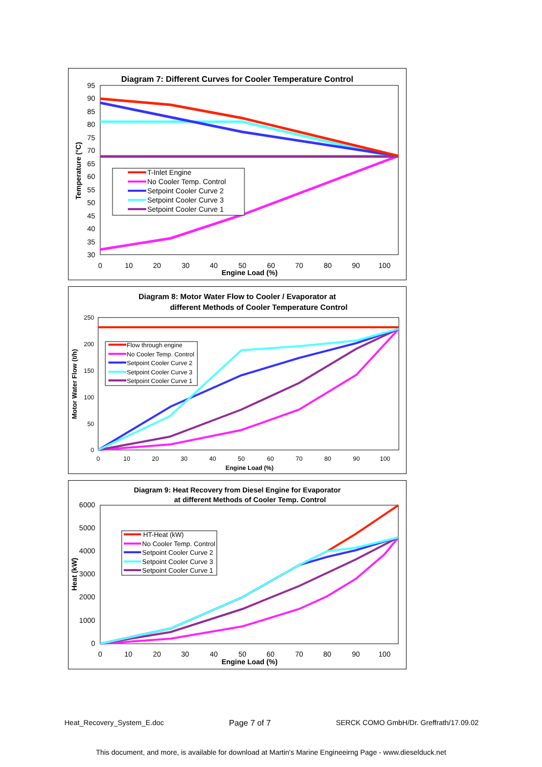Diagram 7: Different Curves for Cooler Temperature Control
95
90
85
80
75
70
65
60
55
50
45
40
35
30
0
10
20
30
40
50
60
70
80
90
100
Engine Load (%)
Temperature (°C)
T-Inlet Engine
No Cooler Temp. Control
Setpoint Cooler Curve 2
Setpoint Cooler Curve 3
Setpoint Cooler Curve 1
Diagram 8: Motor Water Flow to Cooler / Evaporator at
different Methods of Cooler Temperature Control
250
200
150
100
50
0
0
10
20
30
40
50
60
70
80
90
100
Engine Load (%)
Motor Water Flow (t/h)
Flow through engine
No Cooler Temp. Control
Setpoint Cooler Curve 2
Setpoint Cooler Curve 3
Setpoint Cooler Curve 1
Diagram 9: Heat Recovery from Diesel Engine for Evaporator
at different Methods of Cooler Temp. Control
6000
5000
4000
3000
2000
1000
0
0
10
20
30
40
50
60
70
80
90
100
Engine Load (%)
Heat (kW)
HT-Heat (kW)
No Cooler Temp. Control
Setpoint Cooler Curve 2
Setpoint Cooler Curve 3
Setpoint Cooler Curve 1
Heat_Recovery_System_E.doc Page 7 of 7 SERCK COMO GmbH/Dr. Greffrath/17.09.02
This document, and more, is available for download at Martin's Marine Engineeirng Page - www.dieselduck.net